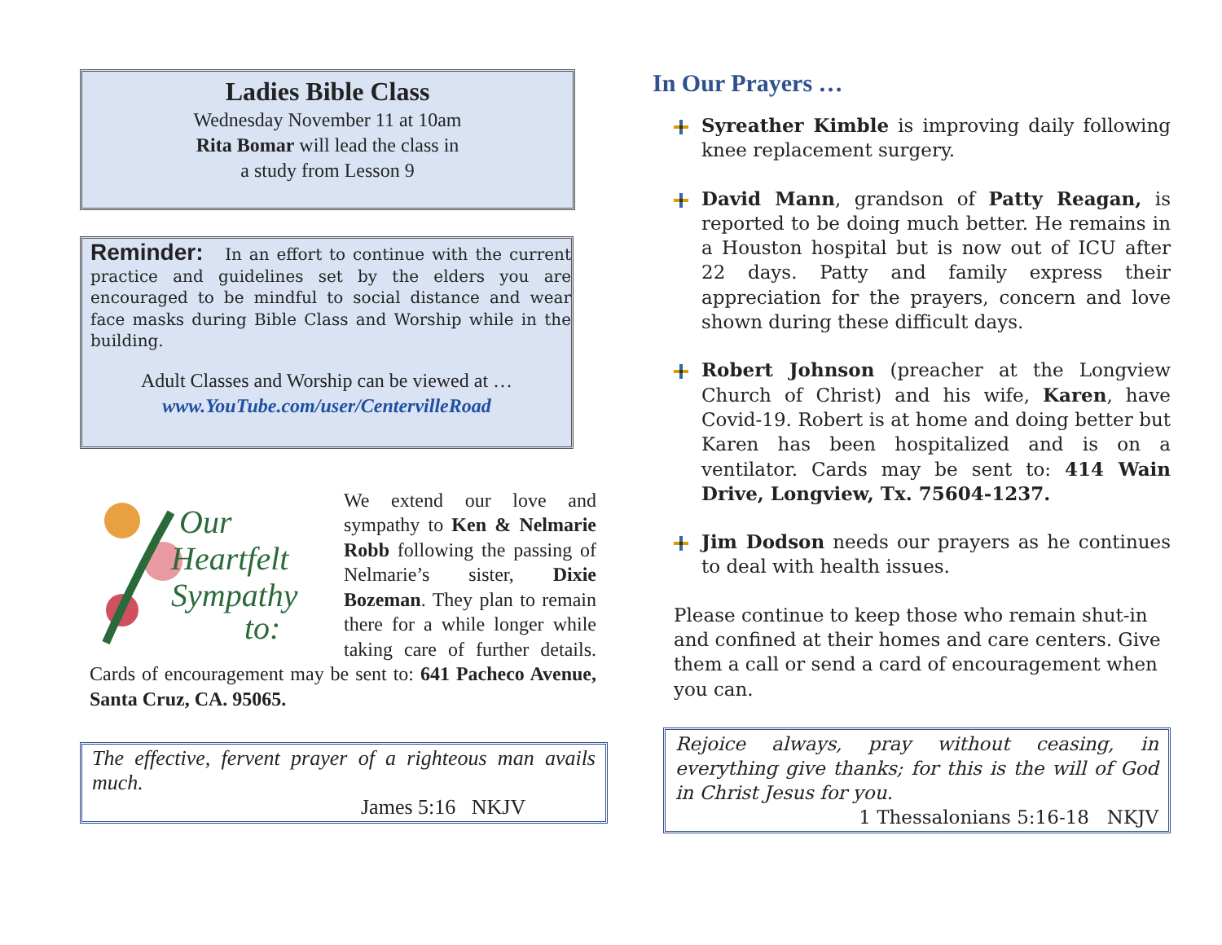Ladies Bible Class
Wednesday November 11 at 10am
Rita Bomar will lead the class in
a study from Lesson 9
Reminder: In an effort to continue with the current practice and guidelines set by the elders you are encouraged to be mindful to social distance and wear face masks during Bible Class and Worship while in the building.
Adult Classes and Worship can be viewed at …
www.YouTube.com/user/CentervilleRoad
Our
Heartfelt
Sympathy
to:
We extend our love and sympathy to Ken & Nelmarie Robb following the passing of Nelmarie’s sister, Dixie Bozeman. They plan to remain there for a while longer while taking care of further details. Cards of encouragement may be sent to: 641 Pacheco Avenue, Santa Cruz, CA. 95065.
The effective, fervent prayer of a righteous man avails much.
James 5:16 NKJV
In Our Prayers …
Syreather Kimble is improving daily following knee replacement surgery.
David Mann, grandson of Patty Reagan, is reported to be doing much better. He remains in a Houston hospital but is now out of ICU after 22 days. Patty and family express their appreciation for the prayers, concern and love shown during these difficult days.
Robert Johnson (preacher at the Longview Church of Christ) and his wife, Karen, have Covid-19. Robert is at home and doing better but Karen has been hospitalized and is on a ventilator. Cards may be sent to: 414 Wain Drive, Longview, Tx. 75604-1237.
Jim Dodson needs our prayers as he continues to deal with health issues.
Please continue to keep those who remain shut-in and confined at their homes and care centers. Give them a call or send a card of encouragement when you can.
Rejoice always, pray without ceasing, in everything give thanks; for this is the will of God in Christ Jesus for you.
1 Thessalonians 5:16-18 NKJV